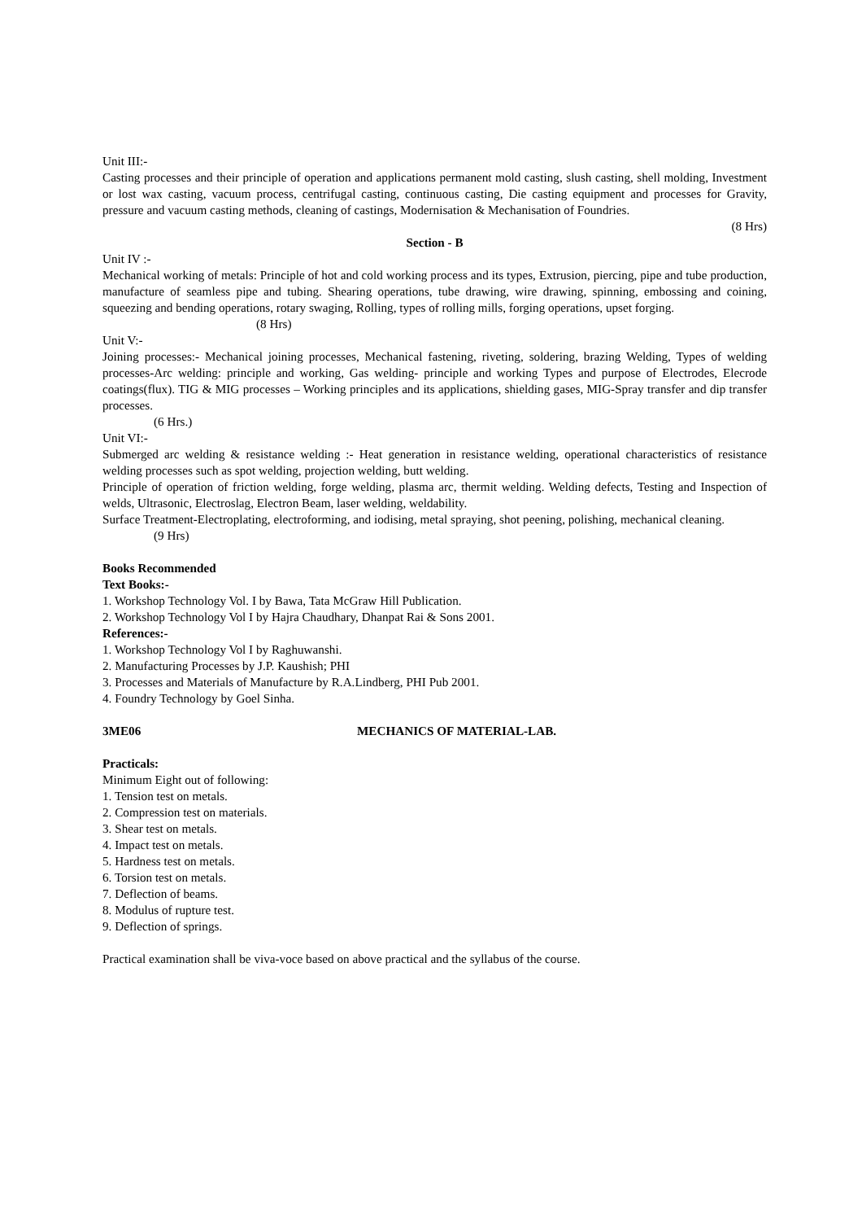Unit III:-
Casting processes and their principle of operation and applications permanent mold casting, slush casting, shell molding, Investment or lost wax casting, vacuum process, centrifugal casting, continuous casting, Die casting equipment and processes for Gravity, pressure and vacuum casting methods, cleaning of castings, Modernisation & Mechanisation of Foundries.
(8 Hrs)
Section - B
Unit IV :-
Mechanical working of metals: Principle of hot and cold working process and its types, Extrusion, piercing, pipe and tube production, manufacture of seamless pipe and tubing. Shearing operations, tube drawing, wire drawing, spinning, embossing and coining, squeezing and bending operations, rotary swaging, Rolling, types of rolling mills, forging operations, upset forging.
(8 Hrs)
Unit V:-
Joining processes:- Mechanical joining processes, Mechanical fastening, riveting, soldering, brazing Welding, Types of welding processes-Arc welding: principle and working, Gas welding- principle and working Types and purpose of Electrodes, Elecrode coatings(flux). TIG & MIG processes – Working principles and its applications, shielding gases, MIG-Spray transfer and dip transfer processes.
(6 Hrs.)
Unit VI:-
Submerged arc welding & resistance welding :- Heat generation in resistance welding, operational characteristics of resistance welding processes such as spot welding, projection welding, butt welding.
Principle of operation of friction welding, forge welding, plasma arc, thermit welding. Welding defects, Testing and Inspection of welds, Ultrasonic, Electroslag, Electron Beam, laser welding, weldability.
Surface Treatment-Electroplating, electroforming, and iodising, metal spraying, shot peening, polishing, mechanical cleaning.
(9 Hrs)
Books Recommended
Text Books:-
1. Workshop Technology Vol. I by Bawa, Tata McGraw Hill Publication.
2. Workshop Technology Vol I by Hajra Chaudhary, Dhanpat Rai & Sons 2001.
References:-
1. Workshop Technology Vol I by Raghuwanshi.
2. Manufacturing Processes by J.P. Kaushish; PHI
3. Processes and Materials of Manufacture by R.A.Lindberg, PHI Pub 2001.
4. Foundry Technology by Goel Sinha.
3ME06 MECHANICS OF MATERIAL-LAB.
Practicals:
Minimum Eight out of following:
1. Tension test on metals.
2. Compression test on materials.
3. Shear test on metals.
4. Impact test on metals.
5. Hardness test on metals.
6. Torsion test on metals.
7. Deflection of beams.
8. Modulus of rupture test.
9. Deflection of springs.
Practical examination shall be viva-voce based on above practical and the syllabus of the course.